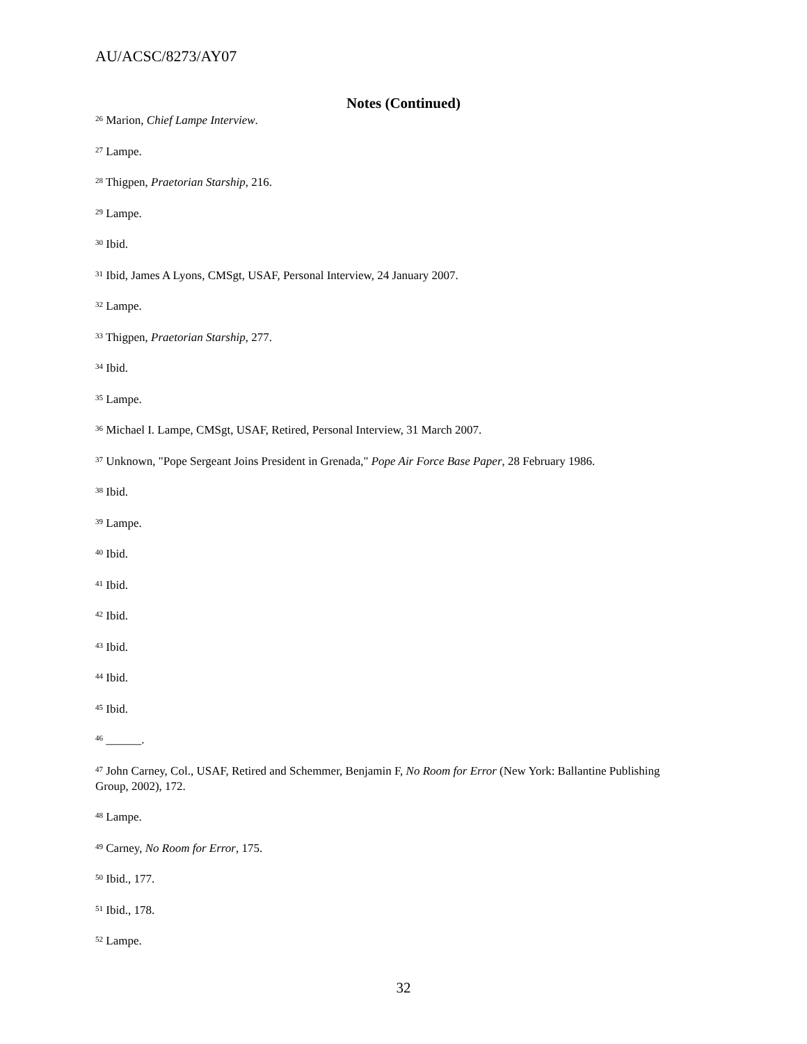AU/ACSC/8273/AY07
Notes (Continued)
<sup>26</sup> Marion, Chief Lampe Interview.
<sup>27</sup> Lampe.
<sup>28</sup> Thigpen, Praetorian Starship, 216.
<sup>29</sup> Lampe.
<sup>30</sup> Ibid.
<sup>31</sup> Ibid, James A Lyons, CMSgt, USAF, Personal Interview, 24 January 2007.
<sup>32</sup> Lampe.
<sup>33</sup> Thigpen, Praetorian Starship, 277.
<sup>34</sup> Ibid.
<sup>35</sup> Lampe.
<sup>36</sup> Michael I. Lampe, CMSgt, USAF, Retired, Personal Interview, 31 March 2007.
<sup>37</sup> Unknown, "Pope Sergeant Joins President in Grenada," Pope Air Force Base Paper, 28 February 1986.
<sup>38</sup> Ibid.
<sup>39</sup> Lampe.
<sup>40</sup> Ibid.
<sup>41</sup> Ibid.
<sup>42</sup> Ibid.
<sup>43</sup> Ibid.
<sup>44</sup> Ibid.
<sup>45</sup> Ibid.
<sup>46</sup> ______.
<sup>47</sup> John Carney, Col., USAF, Retired and Schemmer, Benjamin F, No Room for Error (New York: Ballantine Publishing Group, 2002), 172.
<sup>48</sup> Lampe.
<sup>49</sup> Carney, No Room for Error, 175.
<sup>50</sup> Ibid., 177.
<sup>51</sup> Ibid., 178.
<sup>52</sup> Lampe.
32